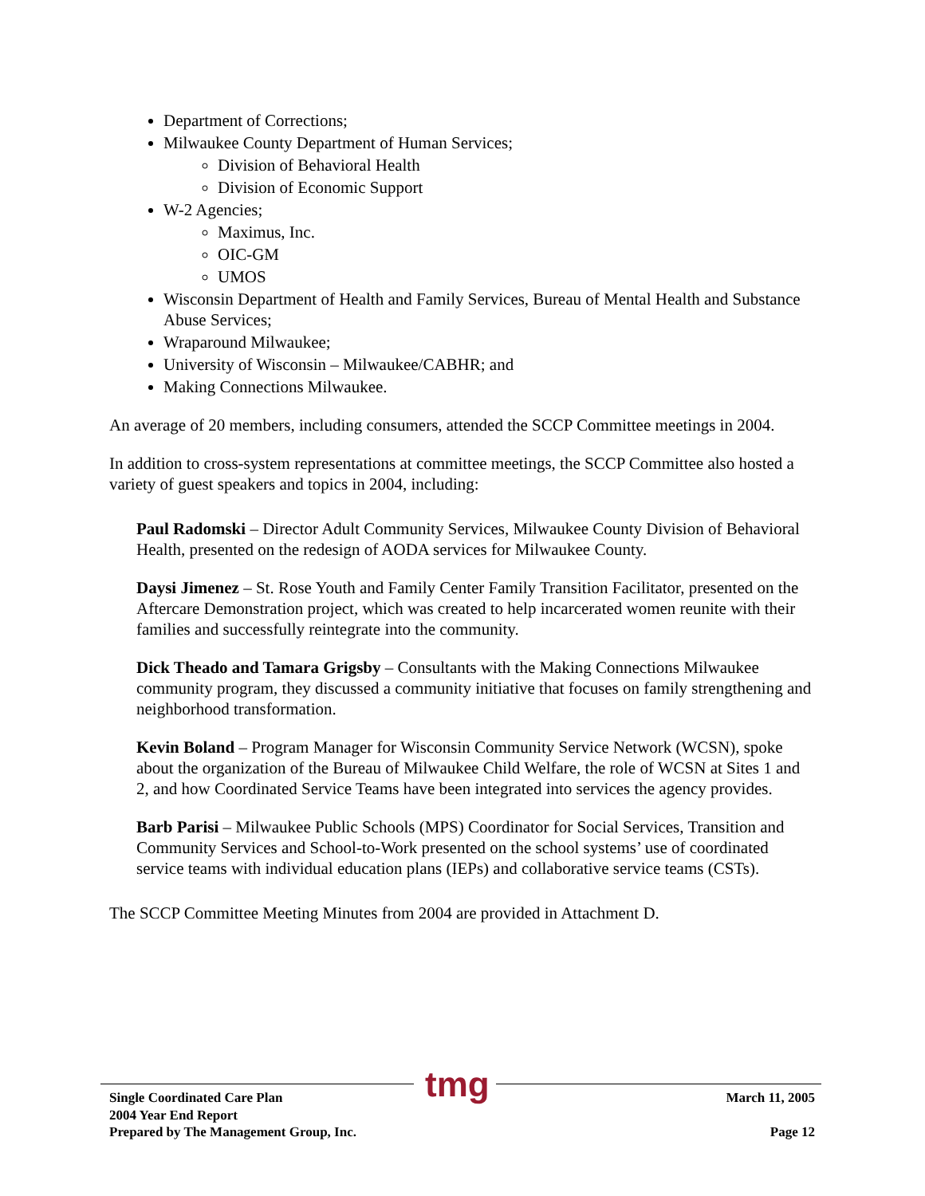Department of Corrections;
Milwaukee County Department of Human Services;
Division of Behavioral Health
Division of Economic Support
W-2 Agencies;
Maximus, Inc.
OIC-GM
UMOS
Wisconsin Department of Health and Family Services, Bureau of Mental Health and Substance Abuse Services;
Wraparound Milwaukee;
University of Wisconsin – Milwaukee/CABHR; and
Making Connections Milwaukee.
An average of 20 members, including consumers, attended the SCCP Committee meetings in 2004.
In addition to cross-system representations at committee meetings, the SCCP Committee also hosted a variety of guest speakers and topics in 2004, including:
Paul Radomski – Director Adult Community Services, Milwaukee County Division of Behavioral Health, presented on the redesign of AODA services for Milwaukee County.
Daysi Jimenez – St. Rose Youth and Family Center Family Transition Facilitator, presented on the Aftercare Demonstration project, which was created to help incarcerated women reunite with their families and successfully reintegrate into the community.
Dick Theado and Tamara Grigsby – Consultants with the Making Connections Milwaukee community program, they discussed a community initiative that focuses on family strengthening and neighborhood transformation.
Kevin Boland – Program Manager for Wisconsin Community Service Network (WCSN), spoke about the organization of the Bureau of Milwaukee Child Welfare, the role of WCSN at Sites 1 and 2, and how Coordinated Service Teams have been integrated into services the agency provides.
Barb Parisi – Milwaukee Public Schools (MPS) Coordinator for Social Services, Transition and Community Services and School-to-Work presented on the school systems’ use of coordinated service teams with individual education plans (IEPs) and collaborative service teams (CSTs).
The SCCP Committee Meeting Minutes from 2004 are provided in Attachment D.
tmg
Single Coordinated Care Plan
2004 Year End Report
Prepared by The Management Group, Inc.
March 11, 2005
Page 12